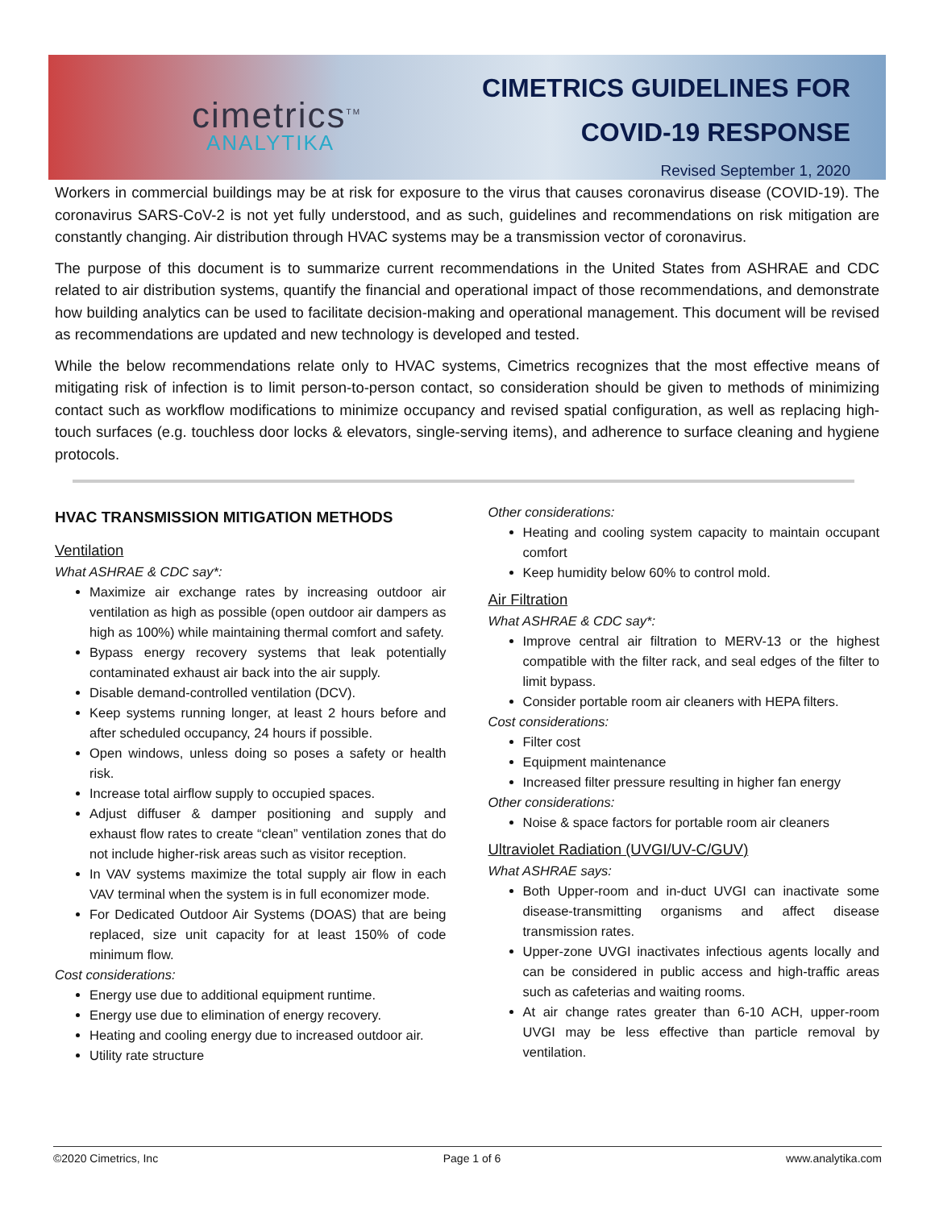cimetrics<sup>TM</sup>
ANALYTIKA
CIMETRICS GUIDELINES FOR
COVID-19 RESPONSE
Revised September 1, 2020
Workers in commercial buildings may be at risk for exposure to the virus that causes coronavirus disease (COVID-19). The coronavirus SARS-CoV-2 is not yet fully understood, and as such, guidelines and recommendations on risk mitigation are constantly changing. Air distribution through HVAC systems may be a transmission vector of coronavirus.
The purpose of this document is to summarize current recommendations in the United States from ASHRAE and CDC related to air distribution systems, quantify the financial and operational impact of those recommendations, and demonstrate how building analytics can be used to facilitate decision-making and operational management. This document will be revised as recommendations are updated and new technology is developed and tested.
While the below recommendations relate only to HVAC systems, Cimetrics recognizes that the most effective means of mitigating risk of infection is to limit person-to-person contact, so consideration should be given to methods of minimizing contact such as workflow modifications to minimize occupancy and revised spatial configuration, as well as replacing high-touch surfaces (e.g. touchless door locks & elevators, single-serving items), and adherence to surface cleaning and hygiene protocols.
HVAC TRANSMISSION MITIGATION METHODS
Ventilation
What ASHRAE & CDC say*:
Maximize air exchange rates by increasing outdoor air ventilation as high as possible (open outdoor air dampers as high as 100%) while maintaining thermal comfort and safety.
Bypass energy recovery systems that leak potentially contaminated exhaust air back into the air supply.
Disable demand-controlled ventilation (DCV).
Keep systems running longer, at least 2 hours before and after scheduled occupancy, 24 hours if possible.
Open windows, unless doing so poses a safety or health risk.
Increase total airflow supply to occupied spaces.
Adjust diffuser & damper positioning and supply and exhaust flow rates to create “clean” ventilation zones that do not include higher-risk areas such as visitor reception.
In VAV systems maximize the total supply air flow in each VAV terminal when the system is in full economizer mode.
For Dedicated Outdoor Air Systems (DOAS) that are being replaced, size unit capacity for at least 150% of code minimum flow.
Cost considerations:
Energy use due to additional equipment runtime.
Energy use due to elimination of energy recovery.
Heating and cooling energy due to increased outdoor air.
Utility rate structure
Other considerations:
Heating and cooling system capacity to maintain occupant comfort
Keep humidity below 60% to control mold.
Air Filtration
What ASHRAE & CDC say*:
Improve central air filtration to MERV-13 or the highest compatible with the filter rack, and seal edges of the filter to limit bypass.
Consider portable room air cleaners with HEPA filters.
Cost considerations:
Filter cost
Equipment maintenance
Increased filter pressure resulting in higher fan energy
Other considerations:
Noise & space factors for portable room air cleaners
Ultraviolet Radiation (UVGI/UV-C/GUV)
What ASHRAE says:
Both Upper-room and in-duct UVGI can inactivate some disease-transmitting organisms and affect disease transmission rates.
Upper-zone UVGI inactivates infectious agents locally and can be considered in public access and high-traffic areas such as cafeterias and waiting rooms.
At air change rates greater than 6-10 ACH, upper-room UVGI may be less effective than particle removal by ventilation.
©2020 Cimetrics, Inc Page 1 of 6 www.analytika.com